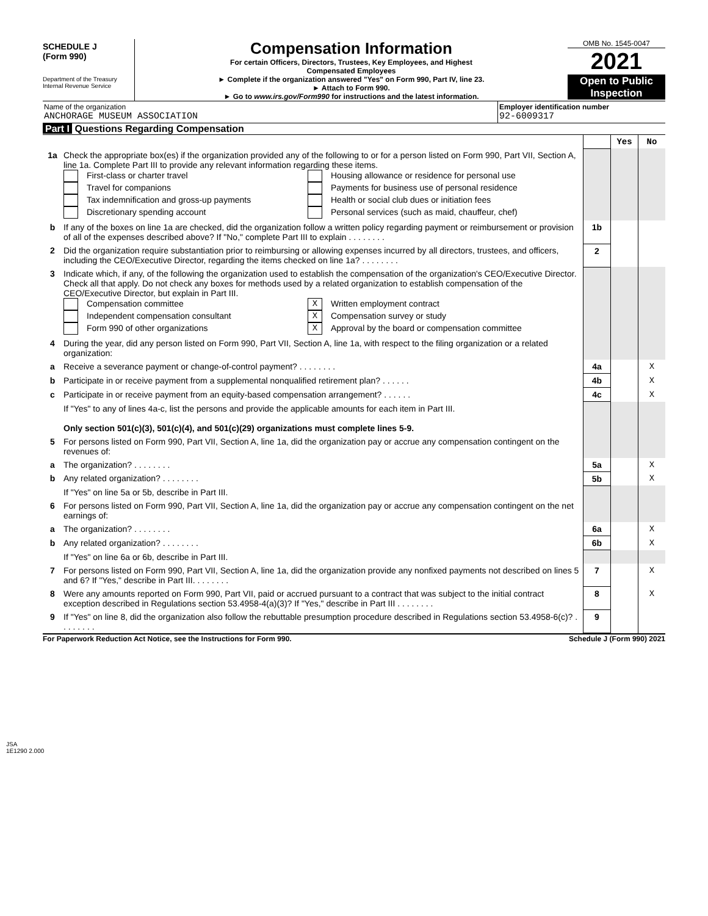SCHEDULE J
(Form 990)
Department of the Treasury
Internal Revenue Service
Compensation Information
For certain Officers, Directors, Trustees, Key Employees, and Highest
Compensated Employees
► Complete if the organization answered "Yes" on Form 990, Part IV, line 23.
► Attach to Form 990.
► Go to www.irs.gov/Form990 for instructions and the latest information.
OMB No. 1545-0047
2021
Open to Public
Inspection
Name of the organization
ANCHORAGE MUSEUM ASSOCIATION
Employer identification number
92-6009317
Part I Questions Regarding Compensation
| | | | Yes | No |
| 1a | Check the appropriate box(es) if the organization provided any of the following to or for a person listed on Form 990, Part VII, Section A, line 1a. Complete Part III to provide any relevant information regarding these items. First-class or charter travel Travel for companions Tax indemnification and gross-up payments Discretionary spending account Housing allowance or residence for personal use Payments for business use of personal residence Health or social club dues or initiation fees Personal services (such as maid, chauffeur, chef) | | | |
| b | If any of the boxes on line 1a are checked, did the organization follow a written policy regarding payment or reimbursement or provision of all of the expenses described above? If "No," complete Part III to explain . . . . . . . . | 1b | | |
| 2 | Did the organization require substantiation prior to reimbursing or allowing expenses incurred by all directors, trustees, and officers, including the CEO/Executive Director, regarding the items checked on line 1a? . . . . . . . . | 2 | | |
| 3 | Indicate which, if any, of the following the organization used to establish the compensation of the organization's CEO/Executive Director. Check all that apply. Do not check any boxes for methods used by a related organization to establish compensation of the CEO/Executive Director, but explain in Part III. Compensation committee Independent compensation consultant Form 990 of other organizations X Written employment contract X Compensation survey or study X Approval by the board or compensation committee | | | |
| 4 | During the year, did any person listed on Form 990, Part VII, Section A, line 1a, with respect to the filing organization or a related organization: | | | |
| a | Receive a severance payment or change-of-control payment? . . . . . . . . | 4a | | X |
| b | Participate in or receive payment from a supplemental nonqualified retirement plan? . . . . . . | 4b | | X |
| c | Participate in or receive payment from an equity-based compensation arrangement? . . . . . . | 4c | | X |
| | If "Yes" to any of lines 4a-c, list the persons and provide the applicable amounts for each item in Part III. Only section 501(c)(3), 501(c)(4), and 501(c)(29) organizations must complete lines 5-9. | | | |
| 5 | For persons listed on Form 990, Part VII, Section A, line 1a, did the organization pay or accrue any compensation contingent on the revenues of: | | | |
| a | The organization? . . . . . . . . | 5a | | X |
| b | Any related organization? . . . . . . . . | 5b | | X |
| | If "Yes" on line 5a or 5b, describe in Part III. | | | |
| 6 | For persons listed on Form 990, Part VII, Section A, line 1a, did the organization pay or accrue any compensation contingent on the net earnings of: | | | |
| a | The organization? . . . . . . . . | 6a | | X |
| b | Any related organization? . . . . . . . . | 6b | | X |
| | If "Yes" on line 6a or 6b, describe in Part III. | | | |
| 7 | For persons listed on Form 990, Part VII, Section A, line 1a, did the organization provide any nonfixed payments not described on lines 5 and 6? If "Yes," describe in Part III. . . . . . . . | 7 | | X |
| 8 | Were any amounts reported on Form 990, Part VII, paid or accrued pursuant to a contract that was subject to the initial contract exception described in Regulations section 53.4958-4(a)(3)? If "Yes," describe in Part III . . . . . . . . | 8 | | X |
| 9 | If "Yes" on line 8, did the organization also follow the rebuttable presumption procedure described in Regulations section 53.4958-6(c)? . . . . . . . . | 9 | | |
For Paperwork Reduction Act Notice, see the Instructions for Form 990. Schedule J (Form 990) 2021
JSA
1E1290 2.000